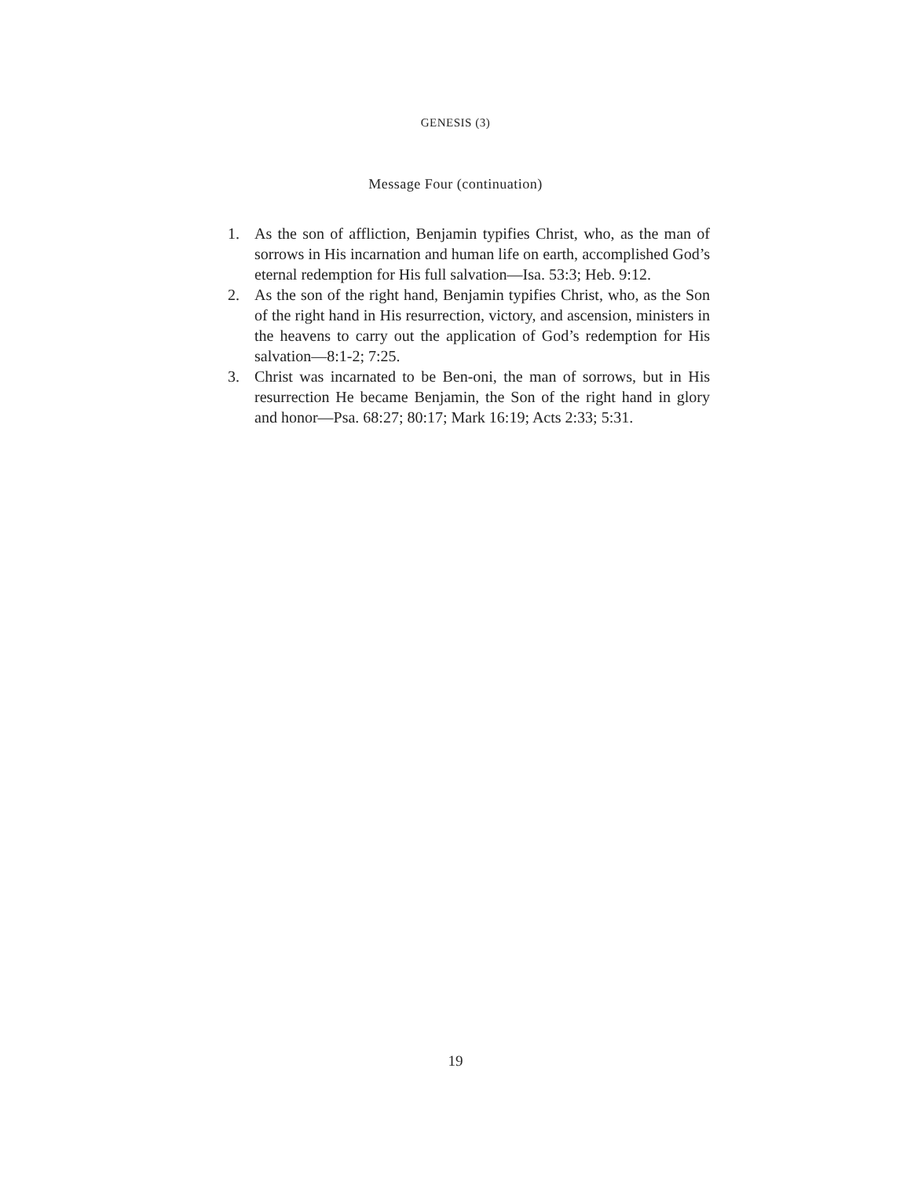GENESIS (3)
Message Four (continuation)
1. As the son of affliction, Benjamin typifies Christ, who, as the man of sorrows in His incarnation and human life on earth, accomplished God’s eternal redemption for His full salvation—Isa. 53:3; Heb. 9:12.
2. As the son of the right hand, Benjamin typifies Christ, who, as the Son of the right hand in His resurrection, victory, and ascension, ministers in the heavens to carry out the application of God’s redemption for His salvation—8:1-2; 7:25.
3. Christ was incarnated to be Ben-oni, the man of sorrows, but in His resurrection He became Benjamin, the Son of the right hand in glory and honor—Psa. 68:27; 80:17; Mark 16:19; Acts 2:33; 5:31.
19